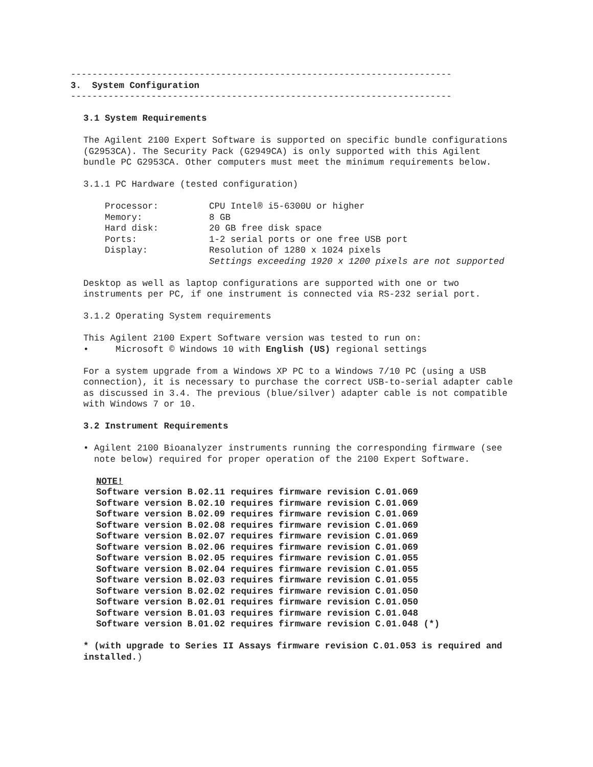-----------------------------------------------------------------------
3. System Configuration
-----------------------------------------------------------------------
3.1 System Requirements
The Agilent 2100 Expert Software is supported on specific bundle configurations
(G2953CA). The Security Pack (G2949CA) is only supported with this Agilent
bundle PC G2953CA. Other computers must meet the minimum requirements below.
3.1.1 PC Hardware (tested configuration)
| Processor: | CPU Intel® i5-6300U or higher |
| Memory: | 8 GB |
| Hard disk: | 20 GB free disk space |
| Ports: | 1-2 serial ports or one free USB port |
| Display: | Resolution of 1280 x 1024 pixels Settings exceeding 1920 x 1200 pixels are not supported |
Desktop as well as laptop configurations are supported with one or two
instruments per PC, if one instrument is connected via RS-232 serial port.
3.1.2 Operating System requirements
This Agilent 2100 Expert Software version was tested to run on:
• Microsoft © Windows 10 with English (US) regional settings
For a system upgrade from a Windows XP PC to a Windows 7/10 PC (using a USB
connection), it is necessary to purchase the correct USB-to-serial adapter cable
as discussed in 3.4. The previous (blue/silver) adapter cable is not compatible
with Windows 7 or 10.
3.2 Instrument Requirements
• Agilent 2100 Bioanalyzer instruments running the corresponding firmware (see
note below) required for proper operation of the 2100 Expert Software.
NOTE!
Software version B.02.11 requires firmware revision C.01.069
Software version B.02.10 requires firmware revision C.01.069
Software version B.02.09 requires firmware revision C.01.069
Software version B.02.08 requires firmware revision C.01.069
Software version B.02.07 requires firmware revision C.01.069
Software version B.02.06 requires firmware revision C.01.069
Software version B.02.05 requires firmware revision C.01.055
Software version B.02.04 requires firmware revision C.01.055
Software version B.02.03 requires firmware revision C.01.055
Software version B.02.02 requires firmware revision C.01.050
Software version B.02.01 requires firmware revision C.01.050
Software version B.01.03 requires firmware revision C.01.048
Software version B.01.02 requires firmware revision C.01.048 (*)
* (with upgrade to Series II Assays firmware revision C.01.053 is required and
installed.)